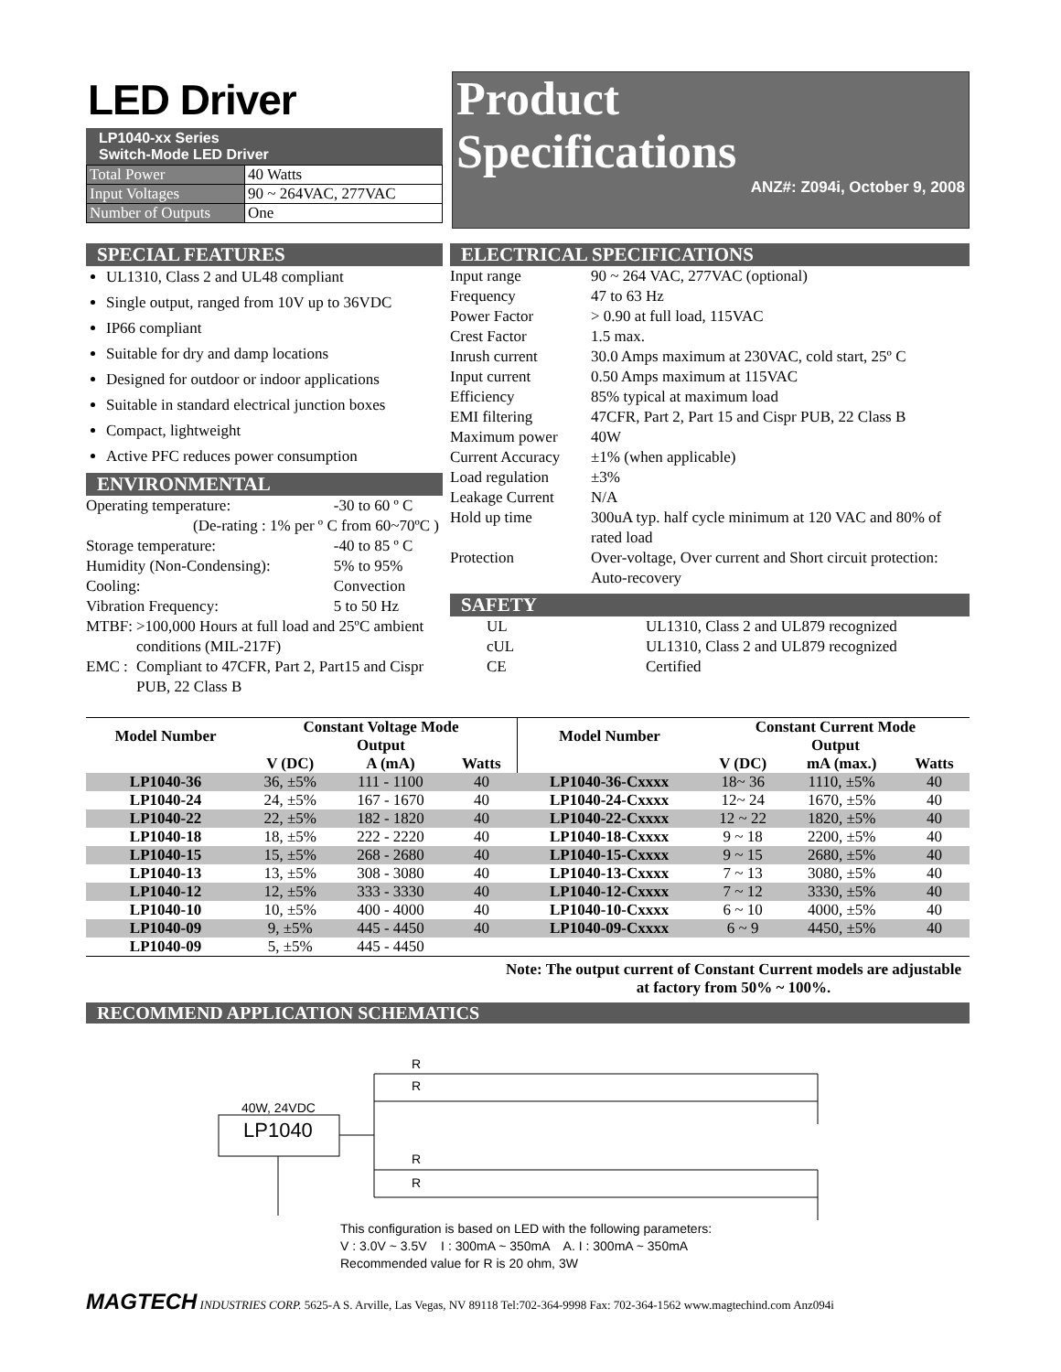LED Driver
LP1040-xx Series
Switch-Mode LED Driver
| Total Power | 40 Watts |
| Input Voltages | 90 ~ 264VAC, 277VAC |
| Number of Outputs | One |
Product
Specifications
ANZ#: Z094i, October 9, 2008
SPECIAL FEATURES
UL1310, Class 2 and UL48 compliant
Single output, ranged from 10V up to 36VDC
IP66 compliant
Suitable for dry and damp locations
Designed for outdoor or indoor applications
Suitable in standard electrical junction boxes
Compact, lightweight
Active PFC reduces power consumption
ENVIRONMENTAL
| Operating temperature: | -30 to 60 º C |
| (De-rating : 1% per º C from 60~70ºC ) | |
| Storage temperature: | -40 to 85 º C |
| Humidity (Non-Condensing): | 5% to 95% |
| Cooling: | Convection |
| Vibration Frequency: | 5 to 50 Hz |
| MTBF: | >100,000 Hours at full load and 25ºC ambient conditions (MIL-217F) |
| EMC : | Compliant to 47CFR, Part 2, Part15 and Cispr PUB, 22 Class B |
ELECTRICAL SPECIFICATIONS
| Input range | 90 ~ 264 VAC, 277VAC (optional) |
| Frequency | 47 to 63 Hz |
| Power Factor | > 0.90 at full load, 115VAC |
| Crest Factor | 1.5 max. |
| Inrush current | 30.0 Amps maximum at 230VAC, cold start, 25º C |
| Input current | 0.50 Amps maximum at 115VAC |
| Efficiency | 85% typical at maximum load |
| EMI filtering | 47CFR, Part 2, Part 15 and Cispr PUB, 22 Class B |
| Maximum power | 40W |
| Current Accuracy | ±1% (when applicable) |
| Load regulation | ±3% |
| Leakage Current | N/A |
| Hold up time | 300uA typ. half cycle minimum at 120 VAC and 80% of rated load |
| Protection | Over-voltage, Over current and Short circuit protection: Auto-recovery |
SAFETY
| UL | UL1310, Class 2 and UL879 recognized |
| cUL | UL1310, Class 2 and UL879 recognized |
| CE | Certified |
| Model Number | Constant Voltage Mode | | | Model Number | Constant Current Mode | | |
| --- | --- | --- | --- | --- | --- | --- | --- |
| | Output | | | | Output | | |
| | V (DC) | A (mA) | Watts | | V (DC) | mA (max.) | Watts |
| LP1040-36 | 36, ±5% | 111 - 1100 | 40 | LP1040-36-Cxxxx | 18~ 36 | 1110, ±5% | 40 |
| LP1040-24 | 24, ±5% | 167 - 1670 | 40 | LP1040-24-Cxxxx | 12~ 24 | 1670, ±5% | 40 |
| LP1040-22 | 22, ±5% | 182 - 1820 | 40 | LP1040-22-Cxxxx | 12 ~ 22 | 1820, ±5% | 40 |
| LP1040-18 | 18, ±5% | 222 - 2220 | 40 | LP1040-18-Cxxxx | 9 ~ 18 | 2200, ±5% | 40 |
| LP1040-15 | 15, ±5% | 268 - 2680 | 40 | LP1040-15-Cxxxx | 9 ~ 15 | 2680, ±5% | 40 |
| LP1040-13 | 13, ±5% | 308 - 3080 | 40 | LP1040-13-Cxxxx | 7 ~ 13 | 3080, ±5% | 40 |
| LP1040-12 | 12, ±5% | 333 - 3330 | 40 | LP1040-12-Cxxxx | 7 ~ 12 | 3330, ±5% | 40 |
| LP1040-10 | 10, ±5% | 400 - 4000 | 40 | LP1040-10-Cxxxx | 6 ~ 10 | 4000, ±5% | 40 |
| LP1040-09 | 9, ±5% | 445 - 4450 | 40 | LP1040-09-Cxxxx | 6 ~ 9 | 4450, ±5% | 40 |
| LP1040-09 | 5, ±5% | 445 - 4450 | | | | | |
Note: The output current of Constant Current models are adjustable at factory from 50% ~ 100%.
RECOMMEND APPLICATION SCHEMATICS
40W, 24VDC
LP1040
R
R
R
R
This configuration is based on LED with the following parameters:
V : 3.0V ~ 3.5V I : 300mA ~ 350mA A. I : 300mA ~ 350mA
Recommended value for R is 20 ohm, 3W
MAGTECH INDUSTRIES CORP. 5625-A S. Arville, Las Vegas, NV 89118 Tel:702-364-9998 Fax: 702-364-1562 www.magtechind.com Anz094i